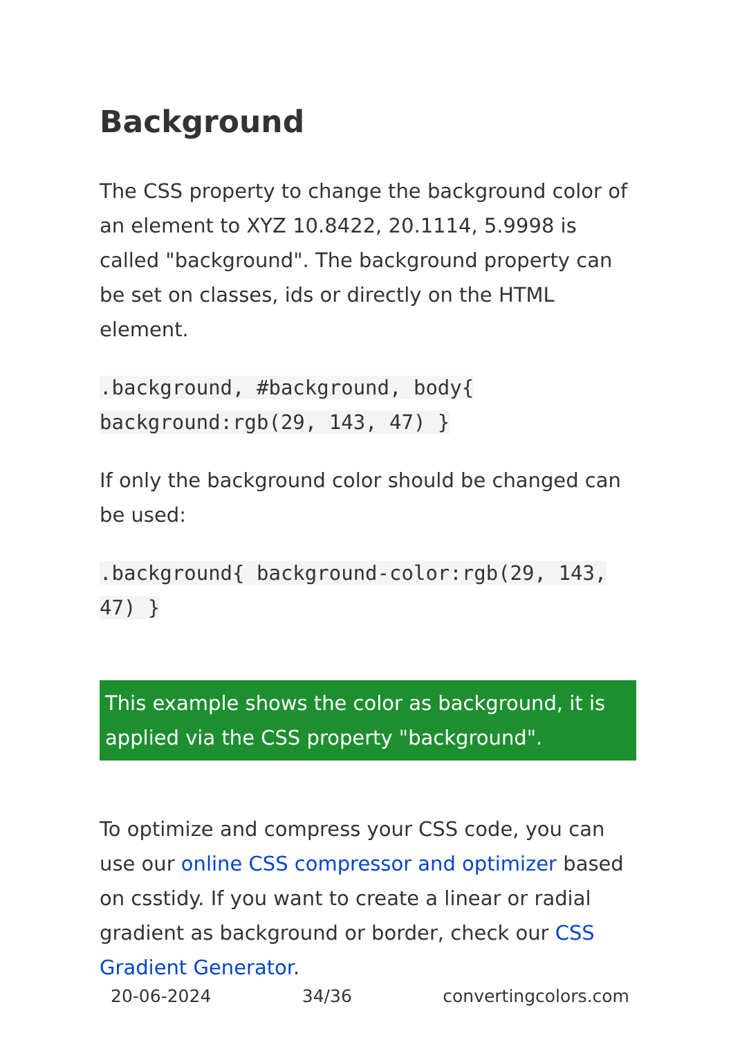Background
The CSS property to change the background color of an element to XYZ 10.8422, 20.1114, 5.9998 is called "background". The background property can be set on classes, ids or directly on the HTML element.
.background, #background, body{
background:rgb(29, 143, 47) }
If only the background color should be changed can be used:
.background{ background-color:rgb(29, 143, 47) }
This example shows the color as background, it is applied via the CSS property "background".
To optimize and compress your CSS code, you can use our online CSS compressor and optimizer based on csstidy. If you want to create a linear or radial gradient as background or border, check our CSS Gradient Generator.
20-06-2024 34/36 convertingcolors.com